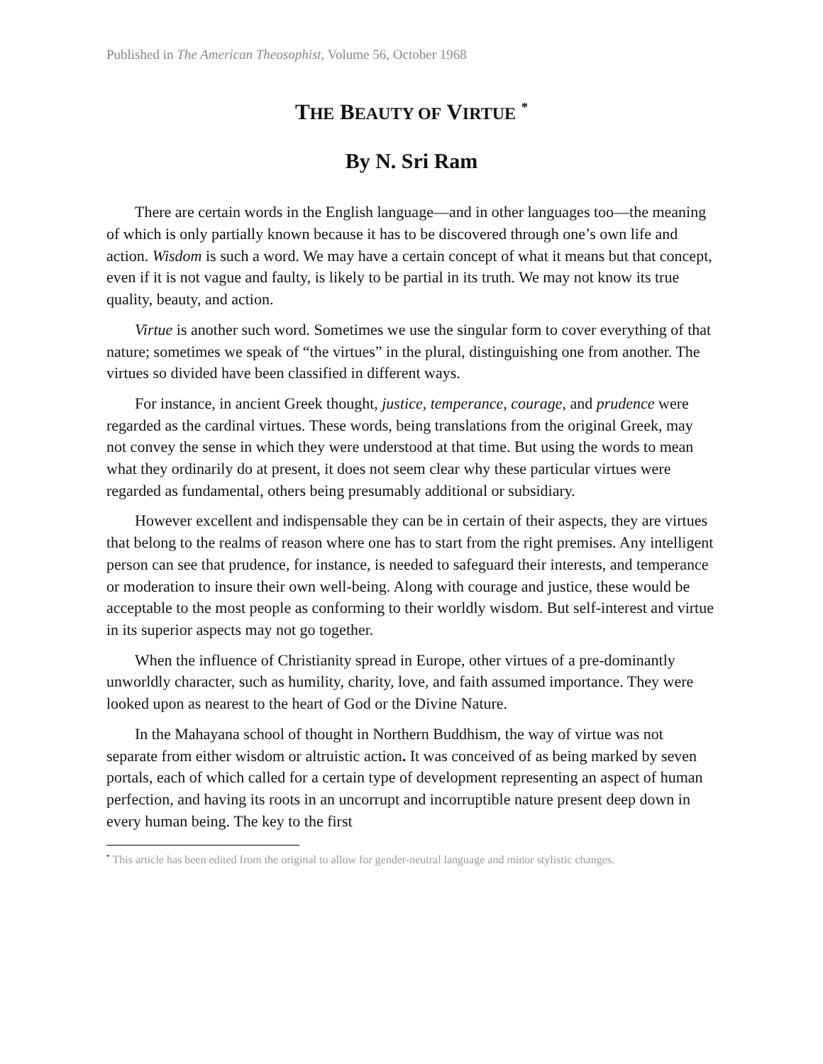Published in The American Theosophist, Volume 56, October 1968
THE BEAUTY OF VIRTUE <sup>*</sup>
By N. Sri Ram
There are certain words in the English language—and in other languages too—the meaning of which is only partially known because it has to be discovered through one’s own life and action. Wisdom is such a word. We may have a certain concept of what it means but that concept, even if it is not vague and faulty, is likely to be partial in its truth. We may not know its true quality, beauty, and action.
Virtue is another such word. Sometimes we use the singular form to cover everything of that nature; sometimes we speak of “the virtues” in the plural, distinguishing one from another. The virtues so divided have been classified in different ways.
For instance, in ancient Greek thought, justice, temperance, courage, and prudence were regarded as the cardinal virtues. These words, being translations from the original Greek, may not convey the sense in which they were understood at that time. But using the words to mean what they ordinarily do at present, it does not seem clear why these particular virtues were regarded as fundamental, others being presumably additional or subsidiary.
However excellent and indispensable they can be in certain of their aspects, they are virtues that belong to the realms of reason where one has to start from the right premises. Any intelligent person can see that prudence, for instance, is needed to safeguard their interests, and temperance or moderation to insure their own well-being. Along with courage and justice, these would be acceptable to the most people as conforming to their worldly wisdom. But self-interest and virtue in its superior aspects may not go together.
When the influence of Christianity spread in Europe, other virtues of a pre-dominantly unworldly character, such as humility, charity, love, and faith assumed importance. They were looked upon as nearest to the heart of God or the Divine Nature.
In the Mahayana school of thought in Northern Buddhism, the way of virtue was not separate from either wisdom or altruistic action. It was conceived of as being marked by seven portals, each of which called for a certain type of development representing an aspect of human perfection, and having its roots in an uncorrupt and incorruptible nature present deep down in every human being. The key to the first
<sup>*</sup> This article has been edited from the original to allow for gender-neutral language and minor stylistic changes.